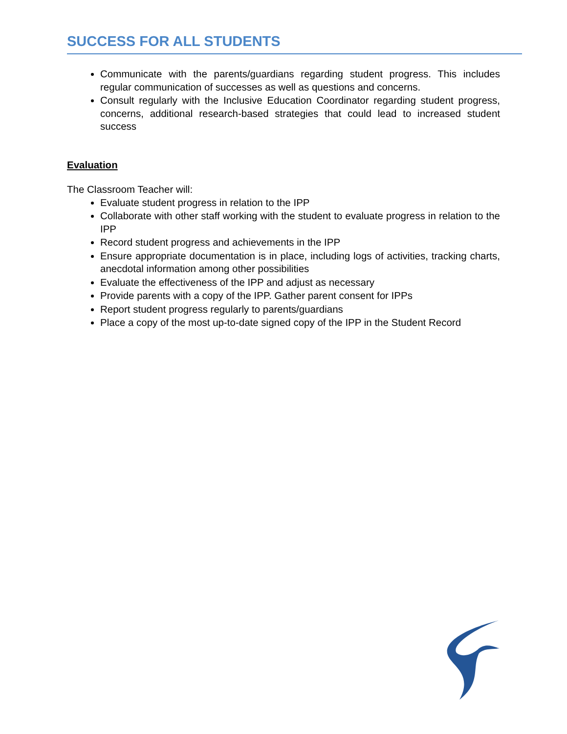SUCCESS FOR ALL STUDENTS
Communicate with the parents/guardians regarding student progress. This includes regular communication of successes as well as questions and concerns.
Consult regularly with the Inclusive Education Coordinator regarding student progress, concerns, additional research-based strategies that could lead to increased student success
Evaluation
The Classroom Teacher will:
Evaluate student progress in relation to the IPP
Collaborate with other staff working with the student to evaluate progress in relation to the IPP
Record student progress and achievements in the IPP
Ensure appropriate documentation is in place, including logs of activities, tracking charts, anecdotal information among other possibilities
Evaluate the effectiveness of the IPP and adjust as necessary
Provide parents with a copy of the IPP. Gather parent consent for IPPs
Report student progress regularly to parents/guardians
Place a copy of the most up-to-date signed copy of the IPP in the Student Record